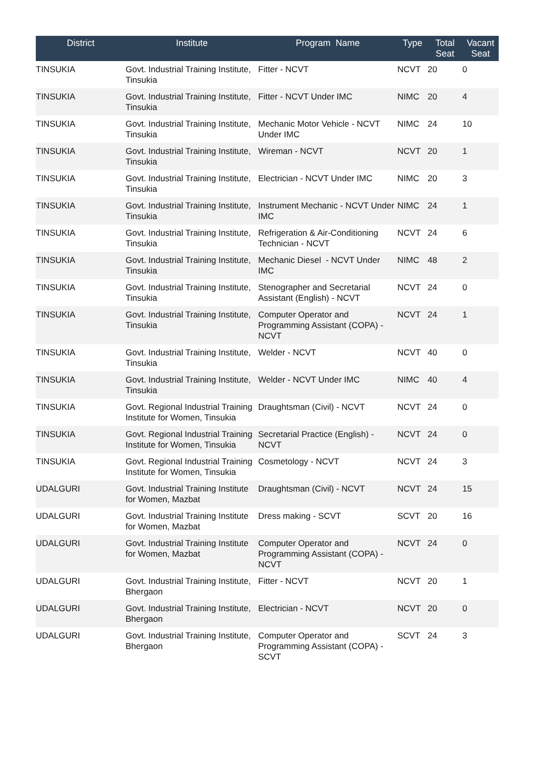| District | Institute | Program Name | Type | Total Seat | Vacant Seat |
| --- | --- | --- | --- | --- | --- |
| TINSUKIA | Govt. Industrial Training Institute, Tinsukia | Fitter - NCVT | NCVT | 20 | 0 |
| TINSUKIA | Govt. Industrial Training Institute, Tinsukia | Fitter - NCVT Under IMC | NIMC | 20 | 4 |
| TINSUKIA | Govt. Industrial Training Institute, Tinsukia | Mechanic Motor Vehicle - NCVT Under IMC | NIMC | 24 | 10 |
| TINSUKIA | Govt. Industrial Training Institute, Tinsukia | Wireman - NCVT | NCVT | 20 | 1 |
| TINSUKIA | Govt. Industrial Training Institute, Tinsukia | Electrician - NCVT Under IMC | NIMC | 20 | 3 |
| TINSUKIA | Govt. Industrial Training Institute, Tinsukia | Instrument Mechanic - NCVT Under IMC | NIMC | 24 | 1 |
| TINSUKIA | Govt. Industrial Training Institute, Tinsukia | Refrigeration & Air-Conditioning Technician - NCVT | NCVT | 24 | 6 |
| TINSUKIA | Govt. Industrial Training Institute, Tinsukia | Mechanic Diesel - NCVT Under IMC | NIMC | 48 | 2 |
| TINSUKIA | Govt. Industrial Training Institute, Tinsukia | Stenographer and Secretarial Assistant (English) - NCVT | NCVT | 24 | 0 |
| TINSUKIA | Govt. Industrial Training Institute, Tinsukia | Computer Operator and Programming Assistant (COPA) - NCVT | NCVT | 24 | 1 |
| TINSUKIA | Govt. Industrial Training Institute, Tinsukia | Welder - NCVT | NCVT | 40 | 0 |
| TINSUKIA | Govt. Industrial Training Institute, Tinsukia | Welder - NCVT Under IMC | NIMC | 40 | 4 |
| TINSUKIA | Govt. Regional Industrial Training Institute for Women, Tinsukia | Draughtsman (Civil) - NCVT | NCVT | 24 | 0 |
| TINSUKIA | Govt. Regional Industrial Training Institute for Women, Tinsukia | Secretarial Practice (English) - NCVT | NCVT | 24 | 0 |
| TINSUKIA | Govt. Regional Industrial Training Institute for Women, Tinsukia | Cosmetology - NCVT | NCVT | 24 | 3 |
| UDALGURI | Govt. Industrial Training Institute for Women, Mazbat | Draughtsman (Civil) - NCVT | NCVT | 24 | 15 |
| UDALGURI | Govt. Industrial Training Institute for Women, Mazbat | Dress making - SCVT | SCVT | 20 | 16 |
| UDALGURI | Govt. Industrial Training Institute for Women, Mazbat | Computer Operator and Programming Assistant (COPA) - NCVT | NCVT | 24 | 0 |
| UDALGURI | Govt. Industrial Training Institute, Bhergaon | Fitter - NCVT | NCVT | 20 | 1 |
| UDALGURI | Govt. Industrial Training Institute, Bhergaon | Electrician - NCVT | NCVT | 20 | 0 |
| UDALGURI | Govt. Industrial Training Institute, Bhergaon | Computer Operator and Programming Assistant (COPA) - SCVT | SCVT | 24 | 3 |